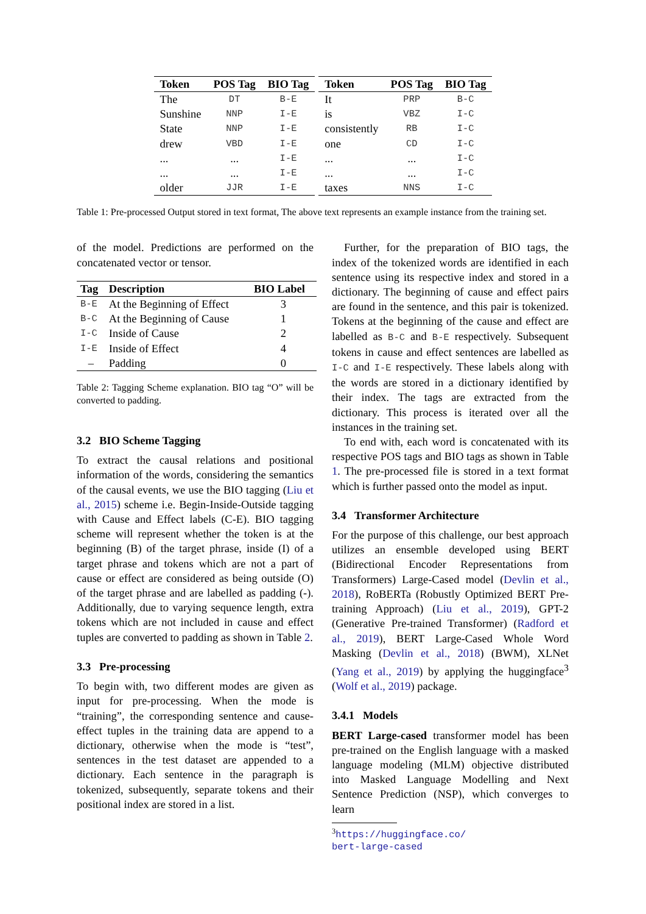| Token | POS Tag | BIO Tag |
| --- | --- | --- |
| The | DT | B-E |
| Sunshine | NNP | I-E |
| State | NNP | I-E |
| drew | VBD | I-E |
| ... | ... | I-E |
| ... | ... | I-E |
| older | JJR | I-E |
| Token | POS Tag | BIO Tag |
| --- | --- | --- |
| It | PRP | B-C |
| is | VBZ | I-C |
| consistently | RB | I-C |
| one | CD | I-C |
| ... | ... | I-C |
| ... | ... | I-C |
| taxes | NNS | I-C |
Table 1: Pre-processed Output stored in text format, The above text represents an example instance from the training set.
of the model. Predictions are performed on the concatenated vector or tensor.
| Tag | Description | BIO Label |
| --- | --- | --- |
| B-E | At the Beginning of Effect | 3 |
| B-C | At the Beginning of Cause | 1 |
| I-C | Inside of Cause | 2 |
| I-E | Inside of Effect | 4 |
| – | Padding | 0 |
Table 2: Tagging Scheme explanation. BIO tag “O” will be converted to padding.
3.2 BIO Scheme Tagging
To extract the causal relations and positional information of the words, considering the semantics of the causal events, we use the BIO tagging (Liu et al., 2015) scheme i.e. Begin-Inside-Outside tagging with Cause and Effect labels (C-E). BIO tagging scheme will represent whether the token is at the beginning (B) of the target phrase, inside (I) of a target phrase and tokens which are not a part of cause or effect are considered as being outside (O) of the target phrase and are labelled as padding (-). Additionally, due to varying sequence length, extra tokens which are not included in cause and effect tuples are converted to padding as shown in Table 2.
3.3 Pre-processing
To begin with, two different modes are given as input for pre-processing. When the mode is “training”, the corresponding sentence and cause-effect tuples in the training data are append to a dictionary, otherwise when the mode is “test”, sentences in the test dataset are appended to a dictionary. Each sentence in the paragraph is tokenized, subsequently, separate tokens and their positional index are stored in a list.
Further, for the preparation of BIO tags, the index of the tokenized words are identified in each sentence using its respective index and stored in a dictionary. The beginning of cause and effect pairs are found in the sentence, and this pair is tokenized. Tokens at the beginning of the cause and effect are labelled as B-C and B-E respectively. Subsequent tokens in cause and effect sentences are labelled as I-C and I-E respectively. These labels along with the words are stored in a dictionary identified by their index. The tags are extracted from the dictionary. This process is iterated over all the instances in the training set.
To end with, each word is concatenated with its respective POS tags and BIO tags as shown in Table 1. The pre-processed file is stored in a text format which is further passed onto the model as input.
3.4 Transformer Architecture
For the purpose of this challenge, our best approach utilizes an ensemble developed using BERT (Bidirectional Encoder Representations from Transformers) Large-Cased model (Devlin et al., 2018), RoBERTa (Robustly Optimized BERT Pre-training Approach) (Liu et al., 2019), GPT-2 (Generative Pre-trained Transformer) (Radford et al., 2019), BERT Large-Cased Whole Word Masking (Devlin et al., 2018) (BWM), XLNet (Yang et al., 2019) by applying the huggingface<sup>3</sup> (Wolf et al., 2019) package.
3.4.1 Models
BERT Large-cased transformer model has been pre-trained on the English language with a masked language modeling (MLM) objective distributed into Masked Language Modelling and Next Sentence Prediction (NSP), which converges to learn
<sup>3</sup> https://huggingface.co/
bert-large-cased